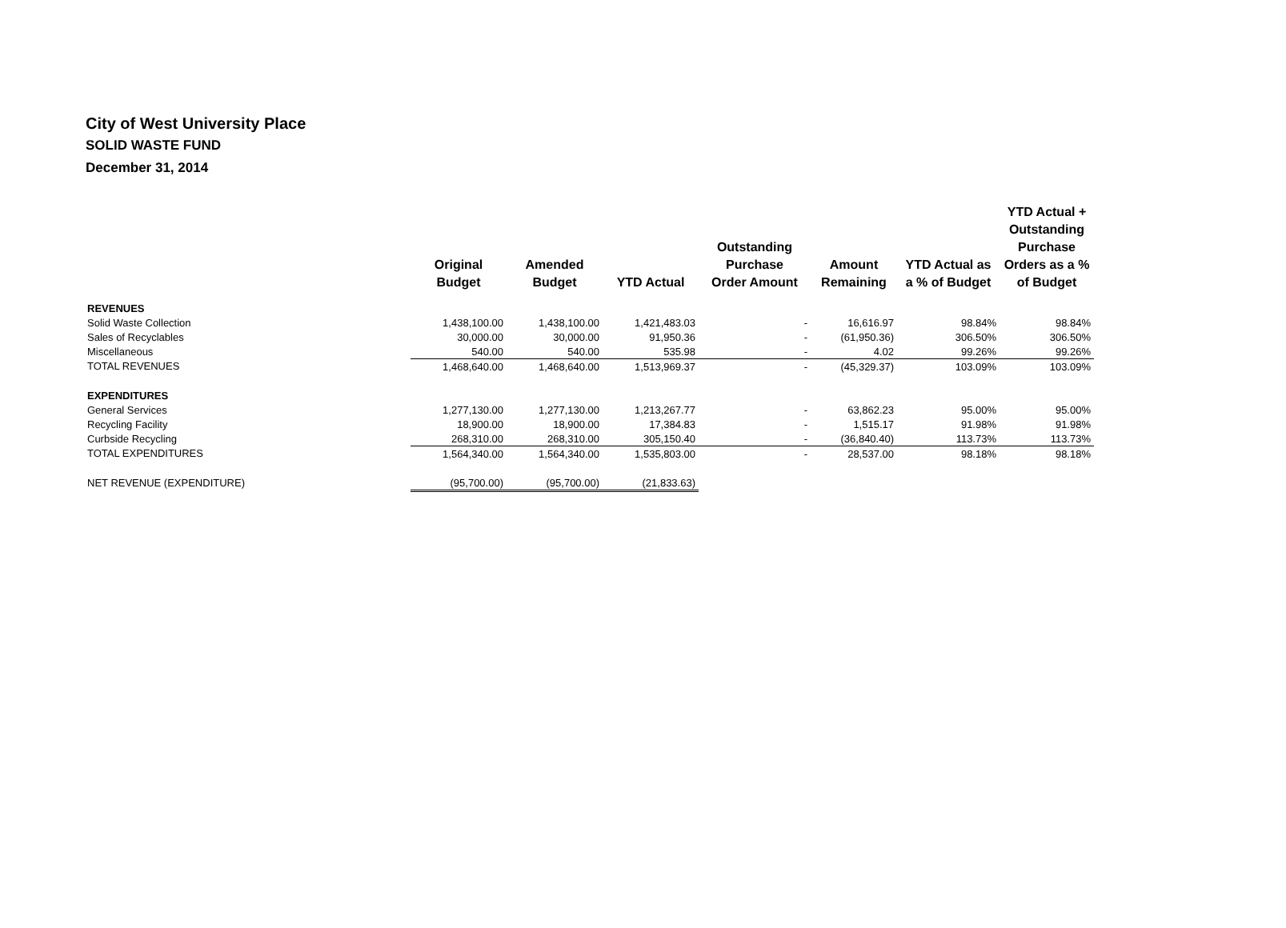City of West University Place
SOLID WASTE FUND
December 31, 2014
| | Original Budget | Amended Budget | YTD Actual | Outstanding Purchase Order Amount | Amount Remaining | YTD Actual as a % of Budget | YTD Actual + Outstanding Purchase Orders as a % of Budget |
| --- | --- | --- | --- | --- | --- | --- | --- |
| REVENUES | | | | | | | |
| Solid Waste Collection | 1,438,100.00 | 1,438,100.00 | 1,421,483.03 | - | 16,616.97 | 98.84% | 98.84% |
| Sales of Recyclables | 30,000.00 | 30,000.00 | 91,950.36 | - | (61,950.36) | 306.50% | 306.50% |
| Miscellaneous | 540.00 | 540.00 | 535.98 | - | 4.02 | 99.26% | 99.26% |
| TOTAL REVENUES | 1,468,640.00 | 1,468,640.00 | 1,513,969.37 | - | (45,329.37) | 103.09% | 103.09% |
| EXPENDITURES | | | | | | | |
| General Services | 1,277,130.00 | 1,277,130.00 | 1,213,267.77 | - | 63,862.23 | 95.00% | 95.00% |
| Recycling Facility | 18,900.00 | 18,900.00 | 17,384.83 | - | 1,515.17 | 91.98% | 91.98% |
| Curbside Recycling | 268,310.00 | 268,310.00 | 305,150.40 | - | (36,840.40) | 113.73% | 113.73% |
| TOTAL EXPENDITURES | 1,564,340.00 | 1,564,340.00 | 1,535,803.00 | - | 28,537.00 | 98.18% | 98.18% |
| NET REVENUE (EXPENDITURE) | (95,700.00) | (95,700.00) | (21,833.63) | | | | |